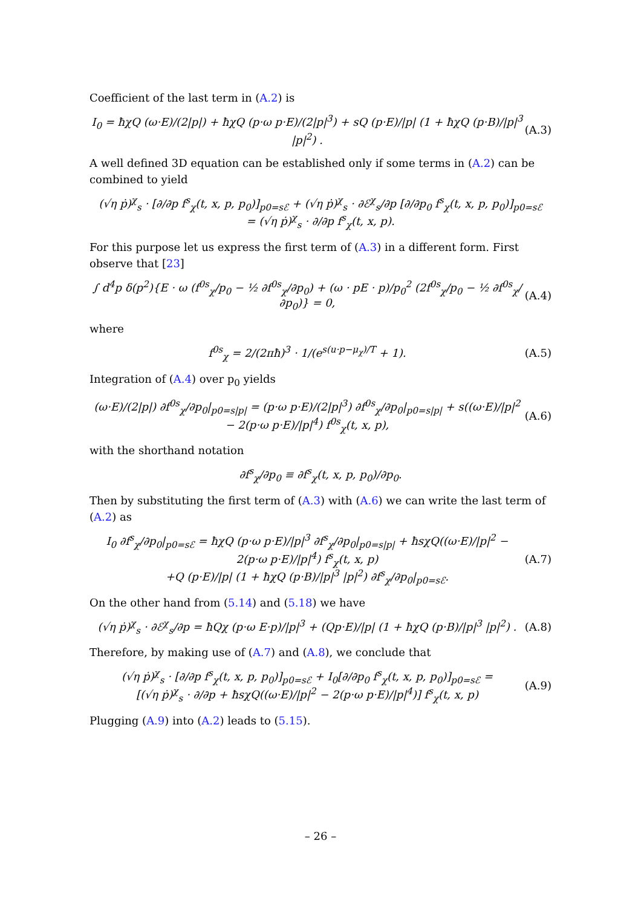Coefficient of the last term in (A.2) is
I<sub>0</sub> = ħχQ (ω·E)/(2|p|) + ħχQ (p·ω p·E)/(2|p|<sup>3</sup>) + sQ (p·E)/|p| (1 + ħχQ (p·B)/|p|<sup>3</sup> |p|<sup>2</sup>) . (A.3)
A well defined 3D equation can be established only if some terms in (A.2) can be combined to yield
(√η ṗ)<sup>χ</sup><sub>s</sub> · [∂/∂p f<sup>s</sup><sub>χ</sub>(t, x, p, p<sub>0</sub>)]<sub>p0=sℰ</sub> + (√η ṗ)<sup>χ</sup><sub>s</sub> · ∂ℰ<sup>χ</sup><sub>s</sub>/∂p [∂/∂p<sub>0</sub> f<sup>s</sup><sub>χ</sub>(t, x, p, p<sub>0</sub>)]<sub>p0=sℰ</sub>
= (√η ṗ)<sup>χ</sup><sub>s</sub> · ∂/∂p f<sup>s</sup><sub>χ</sub>(t, x, p).
For this purpose let us express the first term of (A.3) in a different form. First observe that [23]
∫ d<sup>4</sup>p δ(p<sup>2</sup>){E · ω (f<sup>0s</sup><sub>χ</sub>/p<sub>0</sub> − ½ ∂f<sup>0s</sup><sub>χ</sub>/∂p<sub>0</sub>) + (ω · pE · p)/p<sub>0</sub><sup>2</sup> (2f<sup>0s</sup><sub>χ</sub>/p<sub>0</sub> − ½ ∂f<sup>0s</sup><sub>χ</sub>/∂p<sub>0</sub>)} = 0, (A.4)
where
f<sup>0s</sup><sub>χ</sub> = 2/(2πħ)<sup>3</sup> · 1/(e<sup>s(u·p−μ<sub>χ</sub>)/T</sup> + 1). (A.5)
Integration of (A.4) over p<sub>0</sub> yields
(ω·E)/(2|p|) ∂f<sup>0s</sup><sub>χ</sub>/∂p<sub>0</sub>|<sub>p0=s|p|</sub> = (p·ω p·E)/(2|p|<sup>3</sup>) ∂f<sup>0s</sup><sub>χ</sub>/∂p<sub>0</sub>|<sub>p0=s|p|</sub> + s((ω·E)/|p|<sup>2</sup> − 2(p·ω p·E)/|p|<sup>4</sup>) f<sup>0s</sup><sub>χ</sub>(t, x, p), (A.6)
with the shorthand notation
∂f<sup>s</sup><sub>χ</sub>/∂p<sub>0</sub> ≡ ∂f<sup>s</sup><sub>χ</sub>(t, x, p, p<sub>0</sub>)/∂p<sub>0</sub>.
Then by substituting the first term of (A.3) with (A.6) we can write the last term of (A.2) as
I<sub>0</sub> ∂f<sup>s</sup><sub>χ</sub>/∂p<sub>0</sub>|<sub>p0=sℰ</sub> = ħχQ (p·ω p·E)/|p|<sup>3</sup> ∂f<sup>s</sup><sub>χ</sub>/∂p<sub>0</sub>|<sub>p0=s|p|</sub> + ħsχQ((ω·E)/|p|<sup>2</sup> − 2(p·ω p·E)/|p|<sup>4</sup>) f<sup>s</sup><sub>χ</sub>(t, x, p)
+Q (p·E)/|p| (1 + ħχQ (p·B)/|p|<sup>3</sup> |p|<sup>2</sup>) ∂f<sup>s</sup><sub>χ</sub>/∂p<sub>0</sub>|<sub>p0=sℰ</sub>. (A.7)
On the other hand from (5.14) and (5.18) we have
(√η ṗ)<sup>χ</sup><sub>s</sub> · ∂ℰ<sup>χ</sup><sub>s</sub>/∂p = ħQχ (p·ω E·p)/|p|<sup>3</sup> + (Qp·E)/|p| (1 + ħχQ (p·B)/|p|<sup>3</sup> |p|<sup>2</sup>) . (A.8)
Therefore, by making use of (A.7) and (A.8), we conclude that
(√η ṗ)<sup>χ</sup><sub>s</sub> · [∂/∂p f<sup>s</sup><sub>χ</sub>(t, x, p, p<sub>0</sub>)]<sub>p0=sℰ</sub> + I<sub>0</sub>[∂/∂p<sub>0</sub> f<sup>s</sup><sub>χ</sub>(t, x, p, p<sub>0</sub>)]<sub>p0=sℰ</sub> =
[(√η ṗ)<sup>χ</sup><sub>s</sub> · ∂/∂p + ħsχQ((ω·E)/|p|<sup>2</sup> − 2(p·ω p·E)/|p|<sup>4</sup>)] f<sup>s</sup><sub>χ</sub>(t, x, p) (A.9)
Plugging (A.9) into (A.2) leads to (5.15).
– 26 –